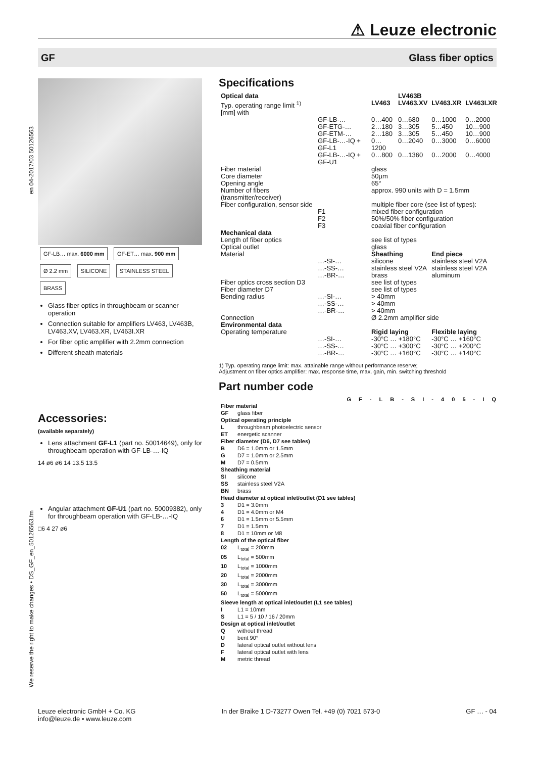⚠ Leuze electronic
GF Glass fiber optics
en 04-2017/03 50126563
We reserve the right to make changes • DS_GF_en_50126563.fm
GF-LB… max. 6000 mm GF-ET… max. 900 mm
Ø 2.2 mm SILICONE STAINLESS STEEL BRASS
Glass fiber optics in throughbeam or scanner operation
Connection suitable for amplifiers LV463, LV463B, LV463.XV, LV463.XR, LV463I.XR
For fiber optic amplifier with 2.2mm connection
Different sheath materials
Accessories:
(available separately)
Lens attachment GF-L1 (part no. 50014649), only for throughbeam operation with GF-LB-…-IQ
14 ø6 ø6 14 13.5 13.5
Angular attachment GF-U1 (part no. 50009382), only for throughbeam operation with GF-LB-…-IQ
□6 4 27 ø6
Specifications
| Optical data | | | LV463B | | |
| Typ. operating range limit <sup>1)</sup> [mm] with | | LV463 | LV463.XV | LV463.XR | LV463I.XR |
| | GF-LB-… | 0…400 | 0…680 | 0…1000 | 0…2000 |
| | GF-ETG-… | 2…180 | 3…305 | 5…450 | 10…900 |
| | GF-ETM-… | 2…180 | 3…305 | 5…450 | 10…900 |
| | GF-LB-…-IQ + GF-L1 | 0…1200 | 0…2040 | 0…3000 | 0…6000 |
| | GF-LB-…-IQ + GF-U1 | 0…800 | 0…1360 | 0…2000 | 0…4000 |
| Fiber material | | glass | | | |
| Core diameter | | 50µm | | | |
| Opening angle | | 65° | | | |
| Number of fibers (transmitter/receiver) | | approx. 990 units with D = 1.5mm | | | |
| Fiber configuration, sensor side | | multiple fiber core (see list of types): | | | |
| | F1 | mixed fiber configuration | | | |
| | F2 | 50%/50% fiber configuration | | | |
| | F3 | coaxial fiber configuration | | | |
| Mechanical data | | | | | |
| Length of fiber optics | | see list of types | | | |
| Optical outlet | | glass | | | |
| Material | | Sheathing | | End piece | |
| | …-SI-… | silicone | | stainless steel V2A | |
| | …-SS-… | stainless steel V2A | | stainless steel V2A | |
| | …-BR-… | brass | | aluminum | |
| Fiber optics cross section D3 | | see list of types | | | |
| Fiber diameter D7 | | see list of types | | | |
| Bending radius | …-SI-… | > 40mm | | | |
| | …-SS-… | > 40mm | | | |
| | …-BR-… | > 40mm | | | |
| Connection | | Ø 2.2mm amplifier side | | | |
| Environmental data | | | | | |
| Operating temperature | | Rigid laying | | Flexible laying | |
| | …-SI-… | -30°C … +180°C | | -30°C … +160°C | |
| | …-SS-… | -30°C … +300°C | | -30°C … +200°C | |
| | …-BR-… | -30°C … +160°C | | -30°C … +140°C | |
1) Typ. operating range limit: max. attainable range without performance reserve;
Adjustment on fiber optics amplifier: max. response time, max. gain, min. switching threshold
Part number code
G F - L B - S I - 4 0 5 - I Q
| Fiber material | |
| GF | glass fiber |
| Optical operating principle | |
| L | throughbeam photoelectric sensor |
| ET | energetic scanner |
| Fiber diameter (D6, D7 see tables) | |
| B | D6 = 1.0mm or 1.5mm |
| G | D7 = 1.0mm or 2.5mm |
| M | D7 = 0.5mm |
| Sheathing material | |
| SI | silicone |
| SS | stainless steel V2A |
| BN | brass |
| Head diameter at optical inlet/outlet (D1 see tables) | |
| 3 | D1 = 3.0mm |
| 4 | D1 = 4.0mm or M4 |
| 6 | D1 = 1.5mm or 5.5mm |
| 7 | D1 = 1.5mm |
| 8 | D1 = 10mm or M8 |
| Length of the optical fiber | |
| 02 | L<sub>total</sub> = 200mm |
| 05 | L<sub>total</sub> = 500mm |
| 10 | L<sub>total</sub> = 1000mm |
| 20 | L<sub>total</sub> = 2000mm |
| 30 | L<sub>total</sub> = 3000mm |
| 50 | L<sub>total</sub> = 5000mm |
| Sleeve length at optical inlet/outlet (L1 see tables) | |
| I | L1 = 10mm |
| S | L1 = 5 / 10 / 16 / 20mm |
| Design at optical inlet/outlet | |
| Q | without thread |
| U | bent 90° |
| D | lateral optical outlet without lens |
| F | lateral optical outlet with lens |
| M | metric thread |
Leuze electronic GmbH + Co. KG
info@leuze.de • www.leuze.com In der Braike 1 D-73277 Owen Tel. +49 (0) 7021 573-0 GF … - 04